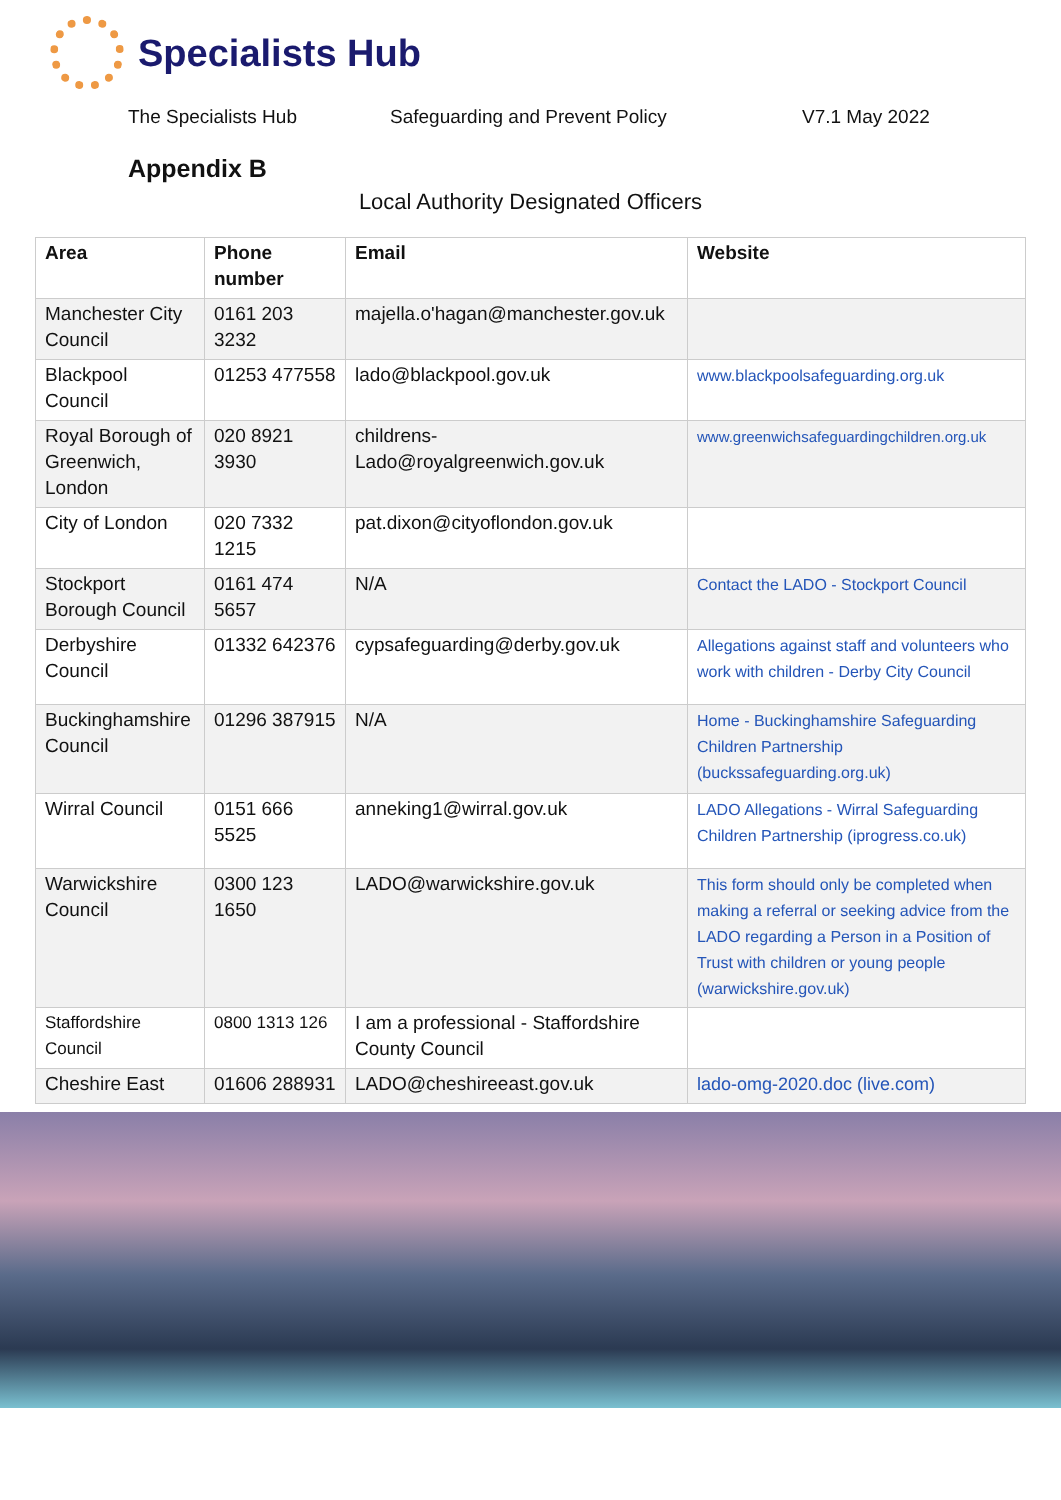Specialists Hub
The Specialists Hub Safeguarding and Prevent Policy V7.1 May 2022
Appendix B
Local Authority Designated Officers
| Area | Phone number | Email | Website |
| --- | --- | --- | --- |
| Manchester City Council | 0161 203 3232 | majella.o'hagan@manchester.gov.uk | |
| Blackpool Council | 01253 477558 | lado@blackpool.gov.uk | www.blackpoolsafeguarding.org.uk |
| Royal Borough of Greenwich, London | 020 8921 3930 | childrens-Lado@royalgreenwich.gov.uk | www.greenwichsafeguardingchildren.org.uk |
| City of London | 020 7332 1215 | pat.dixon@cityoflondon.gov.uk | |
| Stockport Borough Council | 0161 474 5657 | N/A | Contact the LADO - Stockport Council |
| Derbyshire Council | 01332 642376 | cypsafeguarding@derby.gov.uk | Allegations against staff and volunteers who work with children - Derby City Council |
| Buckinghamshire Council | 01296 387915 | N/A | Home - Buckinghamshire Safeguarding Children Partnership (buckssafeguarding.org.uk) |
| Wirral Council | 0151 666 5525 | anneking1@wirral.gov.uk | LADO Allegations - Wirral Safeguarding Children Partnership (iprogress.co.uk) |
| Warwickshire Council | 0300 123 1650 | LADO@warwickshire.gov.uk | This form should only be completed when making a referral or seeking advice from the LADO regarding a Person in a Position of Trust with children or young people (warwickshire.gov.uk) |
| Staffordshire Council | 0800 1313 126 | I am a professional - Staffordshire County Council | |
| Cheshire East | 01606 288931 | LADO@cheshireeast.gov.uk | lado-omg-2020.doc (live.com) |